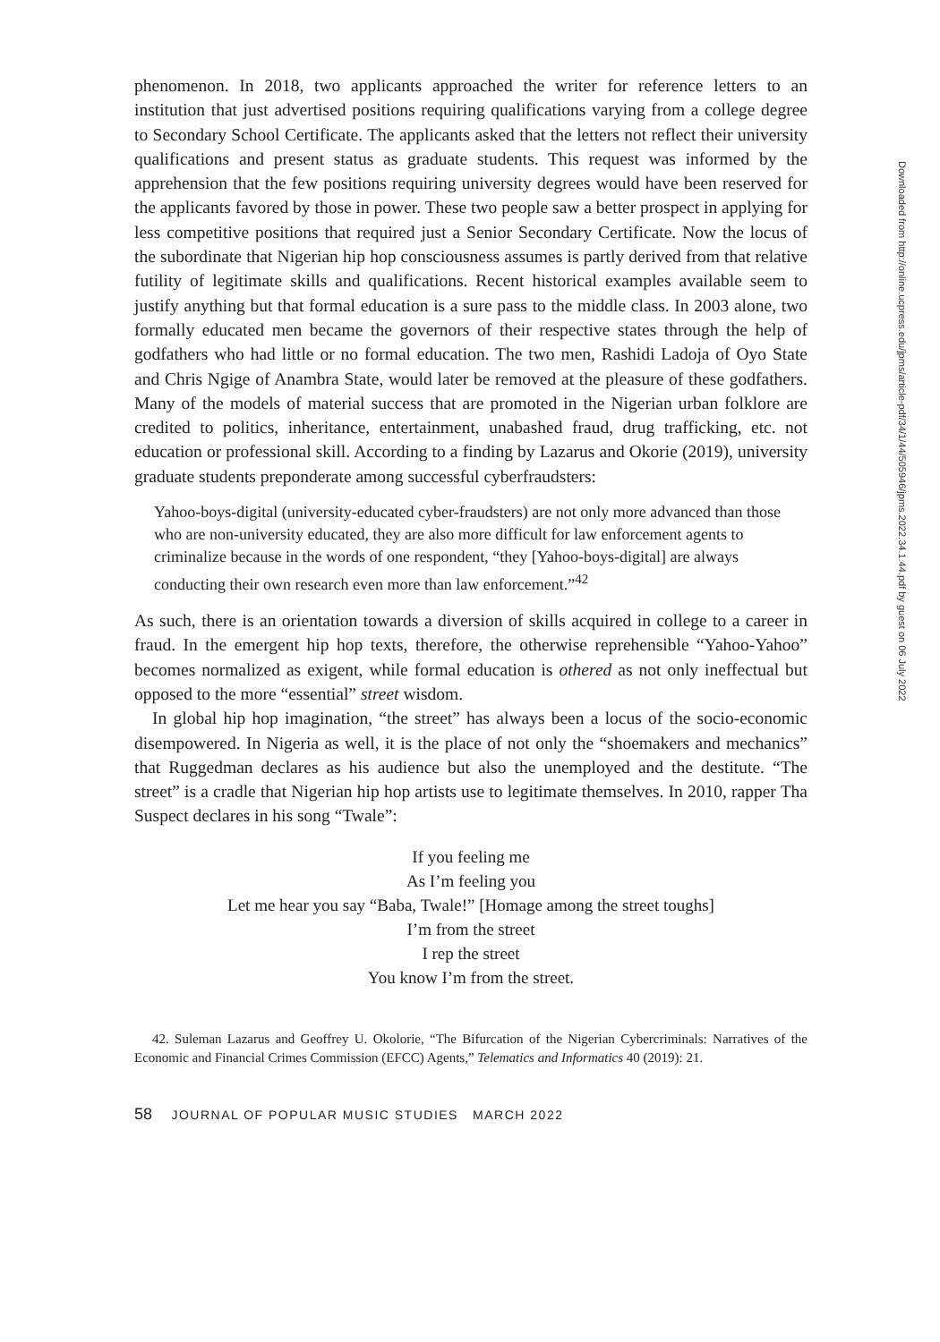phenomenon. In 2018, two applicants approached the writer for reference letters to an institution that just advertised positions requiring qualifications varying from a college degree to Secondary School Certificate. The applicants asked that the letters not reflect their university qualifications and present status as graduate students. This request was informed by the apprehension that the few positions requiring university degrees would have been reserved for the applicants favored by those in power. These two people saw a better prospect in applying for less competitive positions that required just a Senior Secondary Certificate. Now the locus of the subordinate that Nigerian hip hop consciousness assumes is partly derived from that relative futility of legitimate skills and qualifications. Recent historical examples available seem to justify anything but that formal education is a sure pass to the middle class. In 2003 alone, two formally educated men became the governors of their respective states through the help of godfathers who had little or no formal education. The two men, Rashidi Ladoja of Oyo State and Chris Ngige of Anambra State, would later be removed at the pleasure of these godfathers. Many of the models of material success that are promoted in the Nigerian urban folklore are credited to politics, inheritance, entertainment, unabashed fraud, drug trafficking, etc. not education or professional skill. According to a finding by Lazarus and Okorie (2019), university graduate students preponderate among successful cyberfraudsters:
Yahoo-boys-digital (university-educated cyber-fraudsters) are not only more advanced than those who are non-university educated, they are also more difficult for law enforcement agents to criminalize because in the words of one respondent, “they [Yahoo-boys-digital] are always conducting their own research even more than law enforcement.”<sup>42</sup>
As such, there is an orientation towards a diversion of skills acquired in college to a career in fraud. In the emergent hip hop texts, therefore, the otherwise reprehensible “Yahoo-Yahoo” becomes normalized as exigent, while formal education is othered as not only ineffectual but opposed to the more “essential” street wisdom.
In global hip hop imagination, “the street” has always been a locus of the socio-economic disempowered. In Nigeria as well, it is the place of not only the “shoemakers and mechanics” that Ruggedman declares as his audience but also the unemployed and the destitute. “The street” is a cradle that Nigerian hip hop artists use to legitimate themselves. In 2010, rapper Tha Suspect declares in his song “Twale”:
If you feeling me
As I’m feeling you
Let me hear you say “Baba, Twale!” [Homage among the street toughs]
I’m from the street
I rep the street
You know I’m from the street.
42. Suleman Lazarus and Geoffrey U. Okolorie, “The Bifurcation of the Nigerian Cybercriminals: Narratives of the Economic and Financial Crimes Commission (EFCC) Agents,” Telematics and Informatics 40 (2019): 21.
58 JOURNAL OF POPULAR MUSIC STUDIES MARCH 2022
Downloaded from http://online.ucpress.edu/jpms/article-pdf/34/1/44/505946/jpms.2022.34.1.44.pdf by guest on 06 July 2022